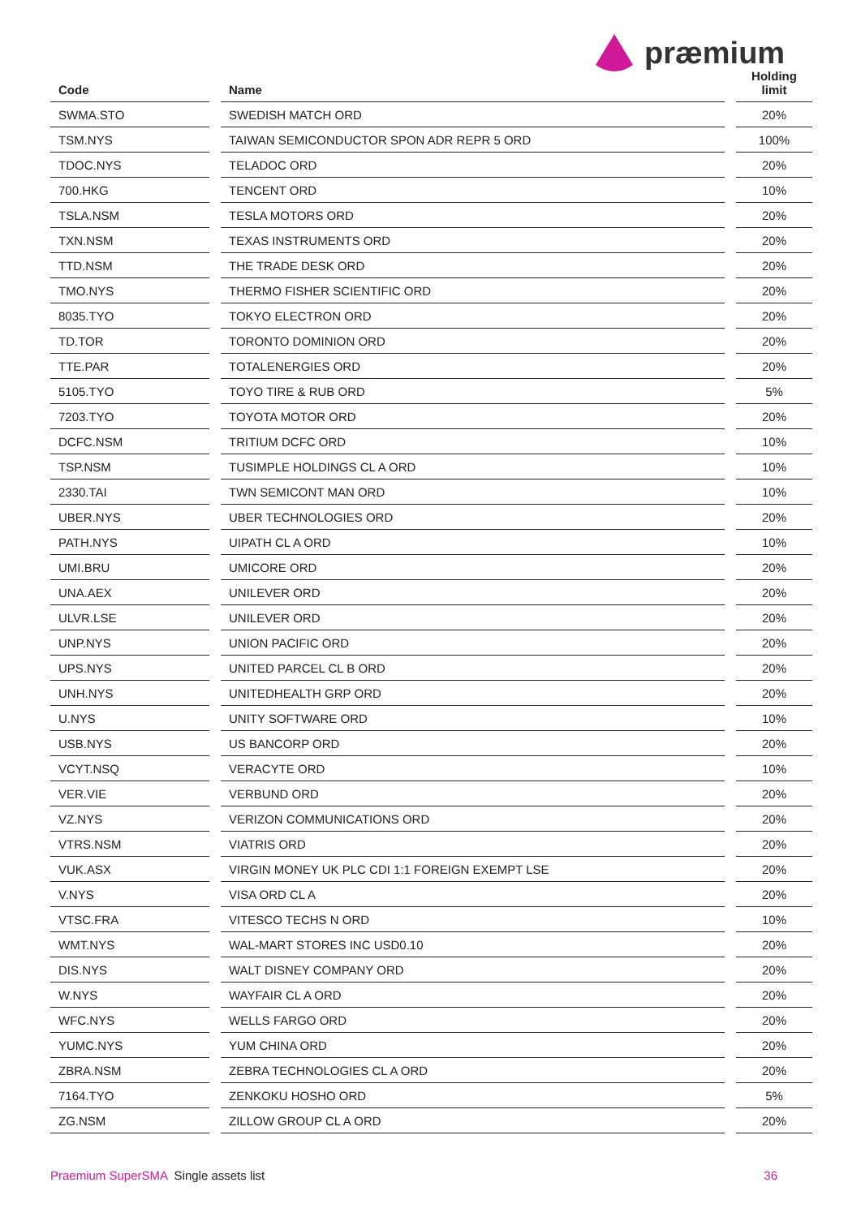præmium
| Code | | Name | | Holding limit |
| --- | --- | --- | --- | --- |
| SWMA.STO | | SWEDISH MATCH ORD | | 20% |
| TSM.NYS | | TAIWAN SEMICONDUCTOR SPON ADR REPR 5 ORD | | 100% |
| TDOC.NYS | | TELADOC ORD | | 20% |
| 700.HKG | | TENCENT ORD | | 10% |
| TSLA.NSM | | TESLA MOTORS ORD | | 20% |
| TXN.NSM | | TEXAS INSTRUMENTS ORD | | 20% |
| TTD.NSM | | THE TRADE DESK ORD | | 20% |
| TMO.NYS | | THERMO FISHER SCIENTIFIC ORD | | 20% |
| 8035.TYO | | TOKYO ELECTRON ORD | | 20% |
| TD.TOR | | TORONTO DOMINION ORD | | 20% |
| TTE.PAR | | TOTALENERGIES ORD | | 20% |
| 5105.TYO | | TOYO TIRE & RUB ORD | | 5% |
| 7203.TYO | | TOYOTA MOTOR ORD | | 20% |
| DCFC.NSM | | TRITIUM DCFC ORD | | 10% |
| TSP.NSM | | TUSIMPLE HOLDINGS CL A ORD | | 10% |
| 2330.TAI | | TWN SEMICONT MAN ORD | | 10% |
| UBER.NYS | | UBER TECHNOLOGIES ORD | | 20% |
| PATH.NYS | | UIPATH CL A ORD | | 10% |
| UMI.BRU | | UMICORE ORD | | 20% |
| UNA.AEX | | UNILEVER ORD | | 20% |
| ULVR.LSE | | UNILEVER ORD | | 20% |
| UNP.NYS | | UNION PACIFIC ORD | | 20% |
| UPS.NYS | | UNITED PARCEL CL B ORD | | 20% |
| UNH.NYS | | UNITEDHEALTH GRP ORD | | 20% |
| U.NYS | | UNITY SOFTWARE ORD | | 10% |
| USB.NYS | | US BANCORP ORD | | 20% |
| VCYT.NSQ | | VERACYTE ORD | | 10% |
| VER.VIE | | VERBUND ORD | | 20% |
| VZ.NYS | | VERIZON COMMUNICATIONS ORD | | 20% |
| VTRS.NSM | | VIATRIS ORD | | 20% |
| VUK.ASX | | VIRGIN MONEY UK PLC CDI 1:1 FOREIGN EXEMPT LSE | | 20% |
| V.NYS | | VISA ORD CL A | | 20% |
| VTSC.FRA | | VITESCO TECHS N ORD | | 10% |
| WMT.NYS | | WAL-MART STORES INC USD0.10 | | 20% |
| DIS.NYS | | WALT DISNEY COMPANY ORD | | 20% |
| W.NYS | | WAYFAIR CL A ORD | | 20% |
| WFC.NYS | | WELLS FARGO ORD | | 20% |
| YUMC.NYS | | YUM CHINA ORD | | 20% |
| ZBRA.NSM | | ZEBRA TECHNOLOGIES CL A ORD | | 20% |
| 7164.TYO | | ZENKOKU HOSHO ORD | | 5% |
| ZG.NSM | | ZILLOW GROUP CL A ORD | | 20% |
Praemium SuperSMA Single assets list
36